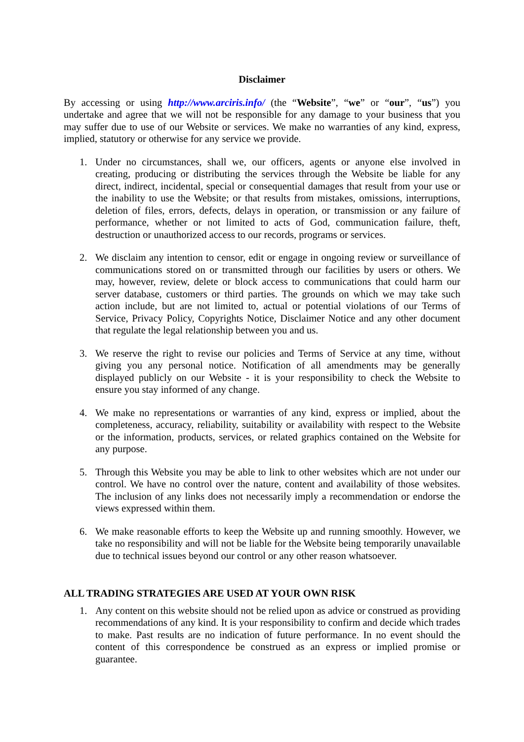Disclaimer
By accessing or using http://www.arciris.info/ (the “Website”, “we” or “our”, “us”) you undertake and agree that we will not be responsible for any damage to your business that you may suffer due to use of our Website or services. We make no warranties of any kind, express, implied, statutory or otherwise for any service we provide.
1. Under no circumstances, shall we, our officers, agents or anyone else involved in creating, producing or distributing the services through the Website be liable for any direct, indirect, incidental, special or consequential damages that result from your use or the inability to use the Website; or that results from mistakes, omissions, interruptions, deletion of files, errors, defects, delays in operation, or transmission or any failure of performance, whether or not limited to acts of God, communication failure, theft, destruction or unauthorized access to our records, programs or services.
2. We disclaim any intention to censor, edit or engage in ongoing review or surveillance of communications stored on or transmitted through our facilities by users or others. We may, however, review, delete or block access to communications that could harm our server database, customers or third parties. The grounds on which we may take such action include, but are not limited to, actual or potential violations of our Terms of Service, Privacy Policy, Copyrights Notice, Disclaimer Notice and any other document that regulate the legal relationship between you and us.
3. We reserve the right to revise our policies and Terms of Service at any time, without giving you any personal notice. Notification of all amendments may be generally displayed publicly on our Website - it is your responsibility to check the Website to ensure you stay informed of any change.
4. We make no representations or warranties of any kind, express or implied, about the completeness, accuracy, reliability, suitability or availability with respect to the Website or the information, products, services, or related graphics contained on the Website for any purpose.
5. Through this Website you may be able to link to other websites which are not under our control. We have no control over the nature, content and availability of those websites. The inclusion of any links does not necessarily imply a recommendation or endorse the views expressed within them.
6. We make reasonable efforts to keep the Website up and running smoothly. However, we take no responsibility and will not be liable for the Website being temporarily unavailable due to technical issues beyond our control or any other reason whatsoever.
ALL TRADING STRATEGIES ARE USED AT YOUR OWN RISK
1. Any content on this website should not be relied upon as advice or construed as providing recommendations of any kind. It is your responsibility to confirm and decide which trades to make. Past results are no indication of future performance. In no event should the content of this correspondence be construed as an express or implied promise or guarantee.